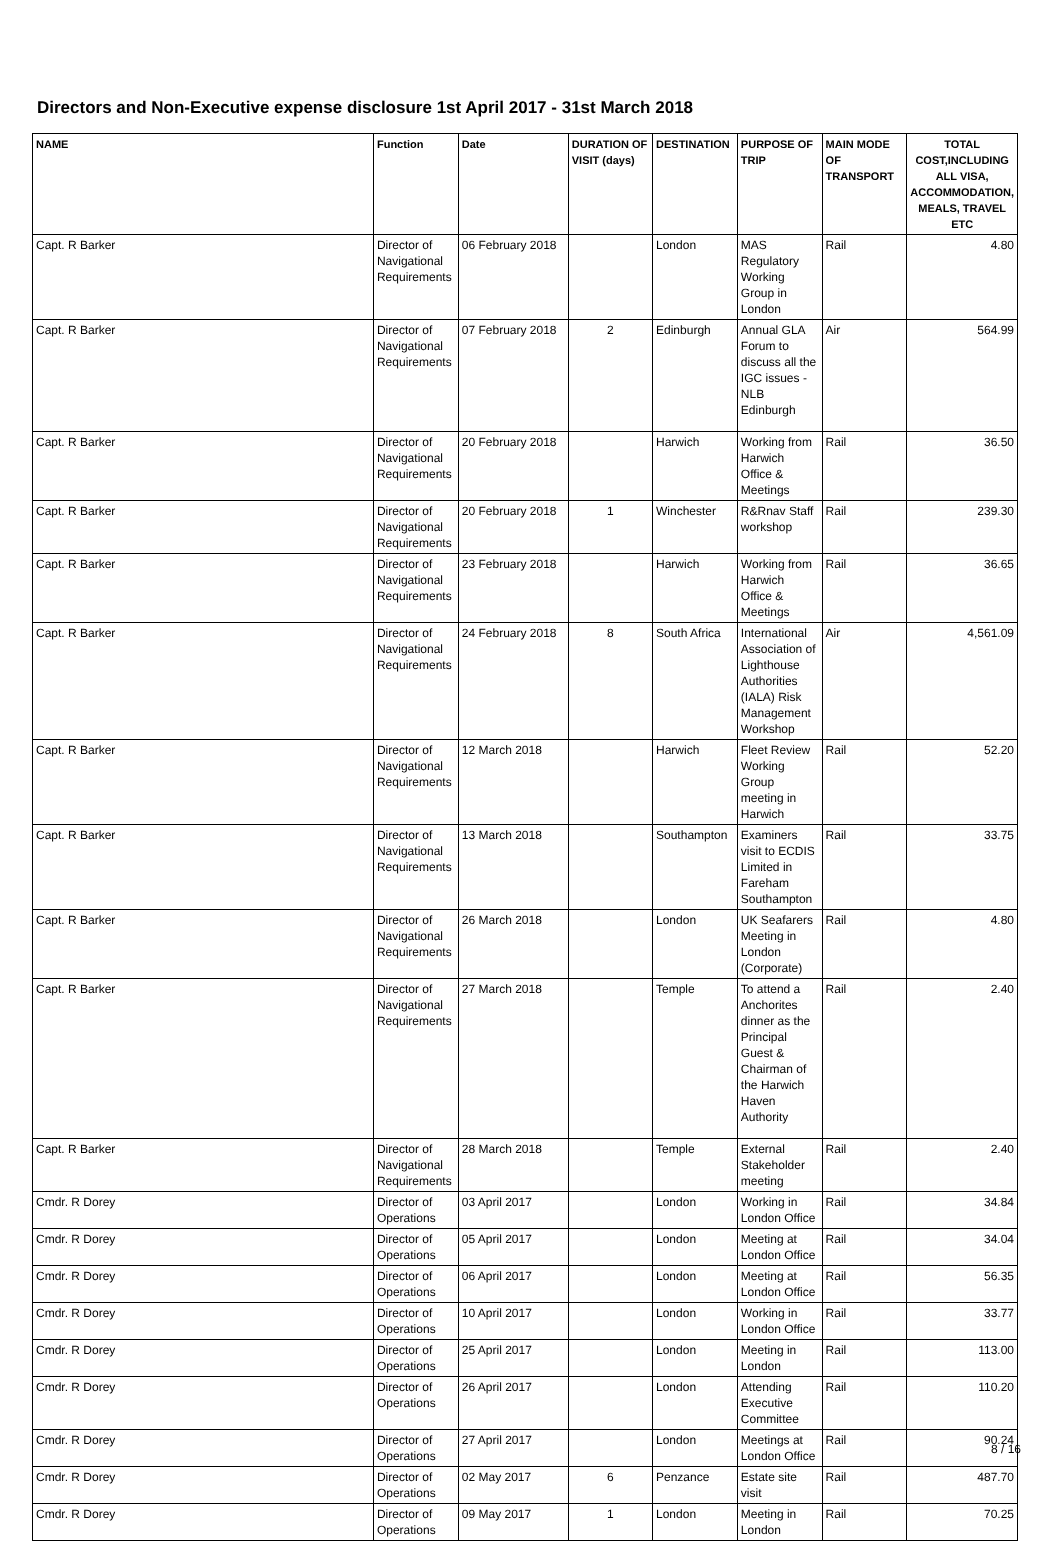Directors and Non-Executive expense disclosure 1st April 2017 - 31st March 2018
| NAME | Function | Date | DURATION OF VISIT (days) | DESTINATION | PURPOSE OF TRIP | MAIN MODE OF TRANSPORT | TOTAL COST,INCLUDING ALL VISA, ACCOMMODATION, MEALS, TRAVEL ETC |
| --- | --- | --- | --- | --- | --- | --- | --- |
| Capt. R Barker | Director of Navigational Requirements | 06 February 2018 | | London | MAS Regulatory Working Group in London | Rail | 4.80 |
| Capt. R Barker | Director of Navigational Requirements | 07 February 2018 | 2 | Edinburgh | Annual GLA Forum to discuss all the IGC issues - NLB Edinburgh | Air | 564.99 |
| Capt. R Barker | Director of Navigational Requirements | 20 February 2018 | | Harwich | Working from Harwich Office & Meetings | Rail | 36.50 |
| Capt. R Barker | Director of Navigational Requirements | 20 February 2018 | 1 | Winchester | R&Rnav Staff workshop | Rail | 239.30 |
| Capt. R Barker | Director of Navigational Requirements | 23 February 2018 | | Harwich | Working from Harwich Office & Meetings | Rail | 36.65 |
| Capt. R Barker | Director of Navigational Requirements | 24 February 2018 | 8 | South Africa | International Association of Lighthouse Authorities (IALA) Risk Management Workshop | Air | 4,561.09 |
| Capt. R Barker | Director of Navigational Requirements | 12 March 2018 | | Harwich | Fleet Review Working Group meeting in Harwich | Rail | 52.20 |
| Capt. R Barker | Director of Navigational Requirements | 13 March 2018 | | Southampton | Examiners visit to ECDIS Limited in Fareham Southampton | Rail | 33.75 |
| Capt. R Barker | Director of Navigational Requirements | 26 March 2018 | | London | UK Seafarers Meeting in London (Corporate) | Rail | 4.80 |
| Capt. R Barker | Director of Navigational Requirements | 27 March 2018 | | Temple | To attend a Anchorites dinner as the Principal Guest & Chairman of the Harwich Haven Authority | Rail | 2.40 |
| Capt. R Barker | Director of Navigational Requirements | 28 March 2018 | | Temple | External Stakeholder meeting | Rail | 2.40 |
| Cmdr. R Dorey | Director of Operations | 03 April 2017 | | London | Working in London Office | Rail | 34.84 |
| Cmdr. R Dorey | Director of Operations | 05 April 2017 | | London | Meeting at London Office | Rail | 34.04 |
| Cmdr. R Dorey | Director of Operations | 06 April 2017 | | London | Meeting at London Office | Rail | 56.35 |
| Cmdr. R Dorey | Director of Operations | 10 April 2017 | | London | Working in London Office | Rail | 33.77 |
| Cmdr. R Dorey | Director of Operations | 25 April 2017 | | London | Meeting in London | Rail | 113.00 |
| Cmdr. R Dorey | Director of Operations | 26 April 2017 | | London | Attending Executive Committee | Rail | 110.20 |
| Cmdr. R Dorey | Director of Operations | 27 April 2017 | | London | Meetings at London Office | Rail | 90.24 |
| Cmdr. R Dorey | Director of Operations | 02 May 2017 | 6 | Penzance | Estate site visit | Rail | 487.70 |
| Cmdr. R Dorey | Director of Operations | 09 May 2017 | 1 | London | Meeting in London | Rail | 70.25 |
8 / 16